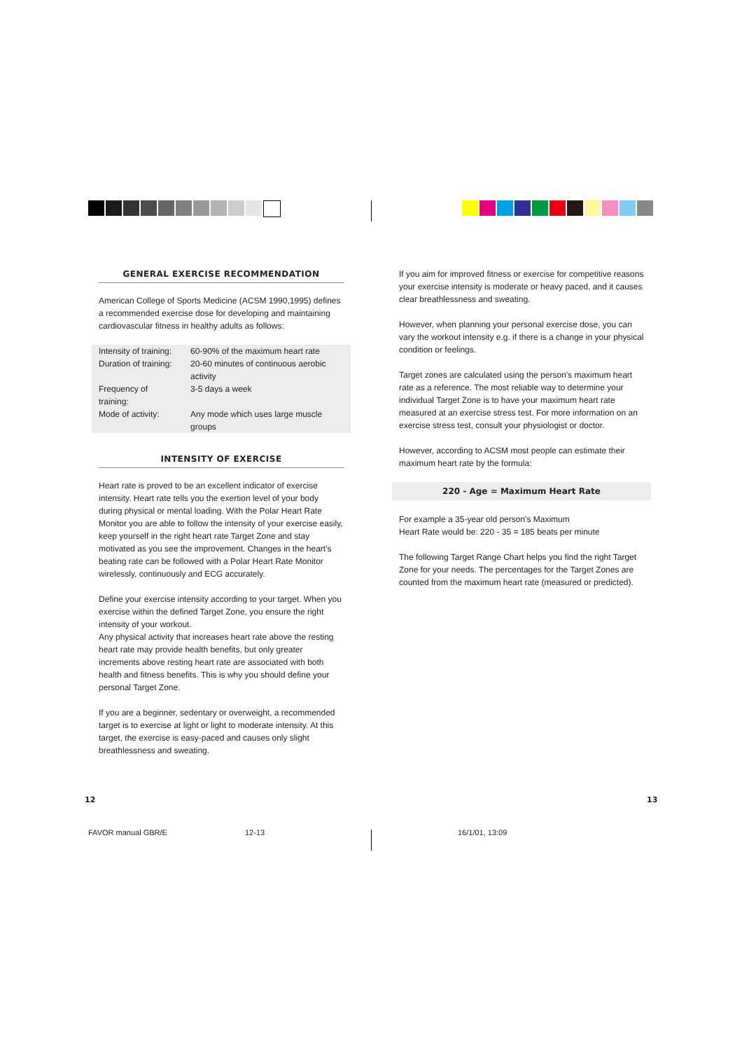GENERAL EXERCISE RECOMMENDATION
American College of Sports Medicine (ACSM 1990,1995) defines a recommended exercise dose for developing and maintaining cardiovascular fitness in healthy adults as follows:
| Intensity of training: | 60-90% of the maximum heart rate |
| Duration of training: | 20-60 minutes of continuous aerobic activity |
| Frequency of training: | 3-5 days a week |
| Mode of activity: | Any mode which uses large muscle groups |
INTENSITY OF EXERCISE
Heart rate is proved to be an excellent indicator of exercise intensity. Heart rate tells you the exertion level of your body during physical or mental loading. With the Polar Heart Rate Monitor you are able to follow the intensity of your exercise easily, keep yourself in the right heart rate Target Zone and stay motivated as you see the improvement. Changes in the heart's beating rate can be followed with a Polar Heart Rate Monitor wirelessly, continuously and ECG accurately.
Define your exercise intensity according to your target. When you exercise within the defined Target Zone, you ensure the right intensity of your workout.
Any physical activity that increases heart rate above the resting heart rate may provide health benefits, but only greater increments above resting heart rate are associated with both health and fitness benefits. This is why you should define your personal Target Zone.
If you are a beginner, sedentary or overweight, a recommended target is to exercise at light or light to moderate intensity. At this target, the exercise is easy-paced and causes only slight breathlessness and sweating.
If you aim for improved fitness or exercise for competitive reasons your exercise intensity is moderate or heavy paced, and it causes clear breathlessness and sweating.
However, when planning your personal exercise dose, you can vary the workout intensity e.g. if there is a change in your physical condition or feelings.
Target zones are calculated using the person's maximum heart rate as a reference. The most reliable way to determine your individual Target Zone is to have your maximum heart rate measured at an exercise stress test. For more information on an exercise stress test, consult your physiologist or doctor.
However, according to ACSM most people can estimate their maximum heart rate by the formula:
220 - Age = Maximum Heart Rate
For example a 35-year old person's Maximum
Heart Rate would be: 220 - 35 = 185 beats per minute
The following Target Range Chart helps you find the right Target Zone for your needs. The percentages for the Target Zones are counted from the maximum heart rate (measured or predicted).
12 13
FAVOR manual GBR/E 12-13 16/1/01, 13:09